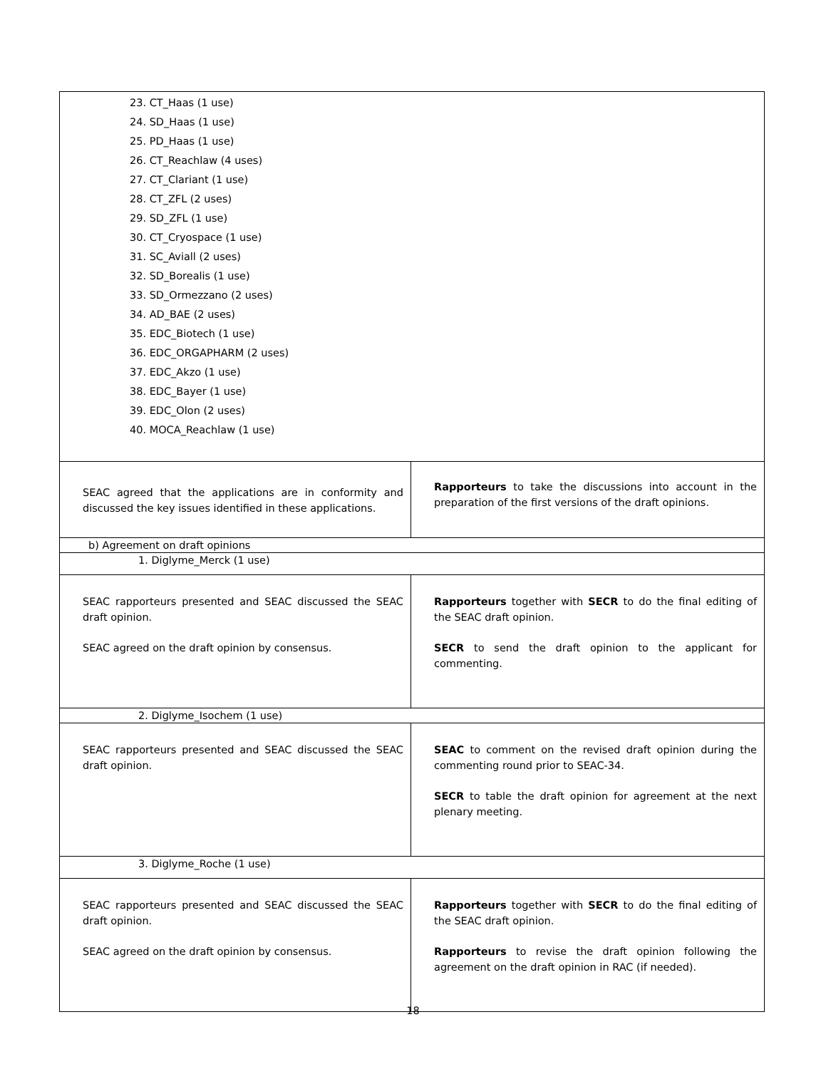| 23. CT_Haas (1 use) 24. SD_Haas (1 use) 25. PD_Haas (1 use) 26. CT_Reachlaw (4 uses) 27. CT_Clariant (1 use) 28. CT_ZFL (2 uses) 29. SD_ZFL (1 use) 30. CT_Cryospace (1 use) 31. SC_Aviall (2 uses) 32. SD_Borealis (1 use) 33. SD_Ormezzano (2 uses) 34. AD_BAE (2 uses) 35. EDC_Biotech (1 use) 36. EDC_ORGAPHARM (2 uses) 37. EDC_Akzo (1 use) 38. EDC_Bayer (1 use) 39. EDC_Olon (2 uses) 40. MOCA_Reachlaw (1 use) | |
| SEAC agreed that the applications are in conformity and discussed the key issues identified in these applications. | Rapporteurs to take the discussions into account in the preparation of the first versions of the draft opinions. |
| b) Agreement on draft opinions | |
| 1. Diglyme_Merck (1 use) | |
| SEAC rapporteurs presented and SEAC discussed the SEAC draft opinion. SEAC agreed on the draft opinion by consensus. | Rapporteurs together with SECR to do the final editing of the SEAC draft opinion. SECR to send the draft opinion to the applicant for commenting. |
| 2. Diglyme_Isochem (1 use) | |
| SEAC rapporteurs presented and SEAC discussed the SEAC draft opinion. | SEAC to comment on the revised draft opinion during the commenting round prior to SEAC-34. SECR to table the draft opinion for agreement at the next plenary meeting. |
| 3. Diglyme_Roche (1 use) | |
| SEAC rapporteurs presented and SEAC discussed the SEAC draft opinion. SEAC agreed on the draft opinion by consensus. | Rapporteurs together with SECR to do the final editing of the SEAC draft opinion. Rapporteurs to revise the draft opinion following the agreement on the draft opinion in RAC (if needed). |
18